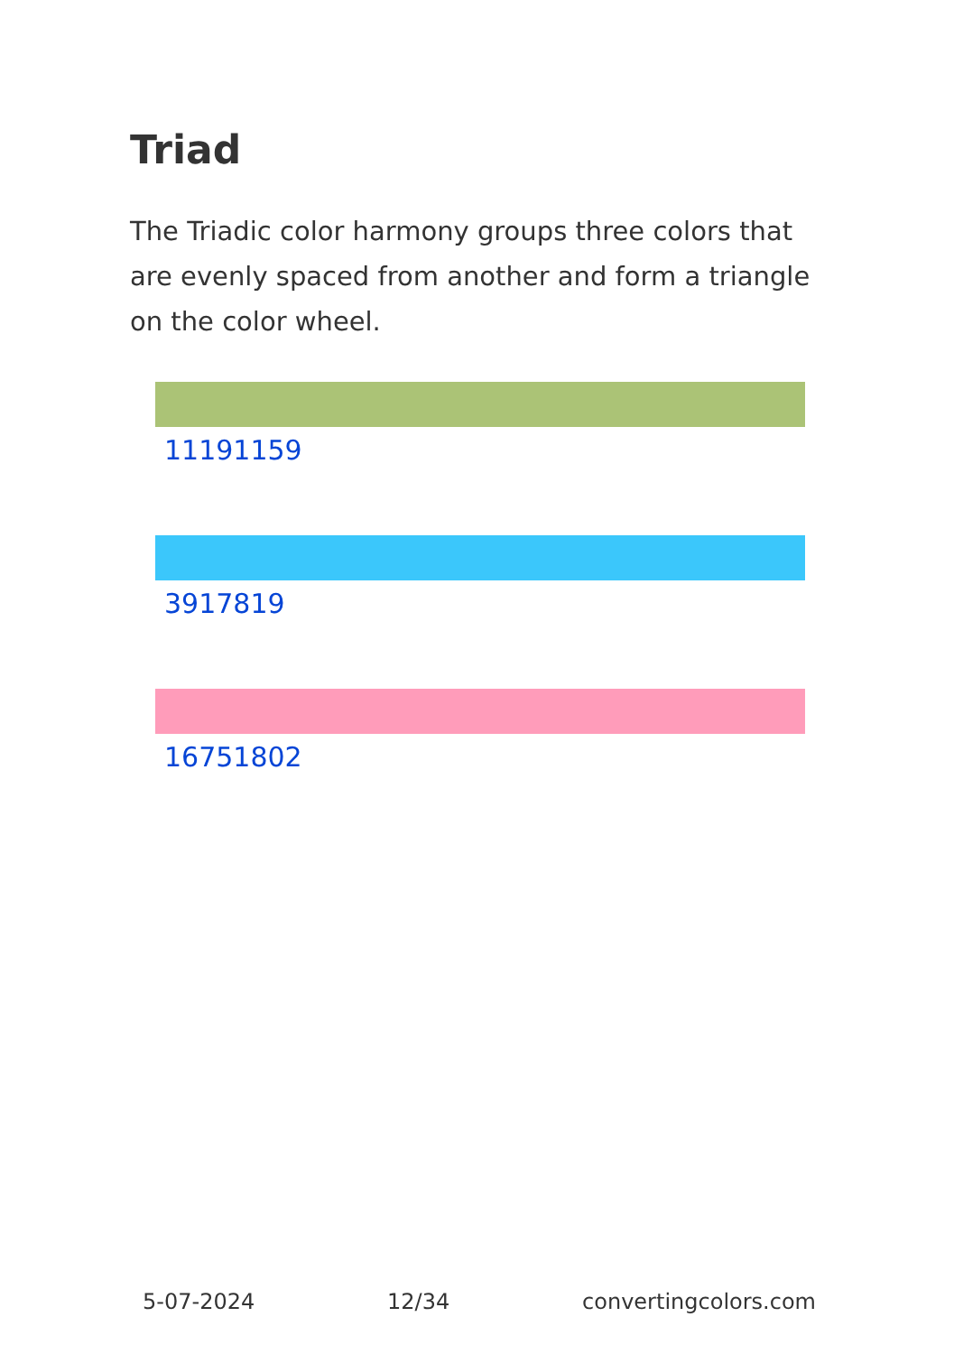Triad
The Triadic color harmony groups three colors that are evenly spaced from another and form a triangle on the color wheel.
11191159
3917819
16751802
5-07-2024 12/34 convertingcolors.com